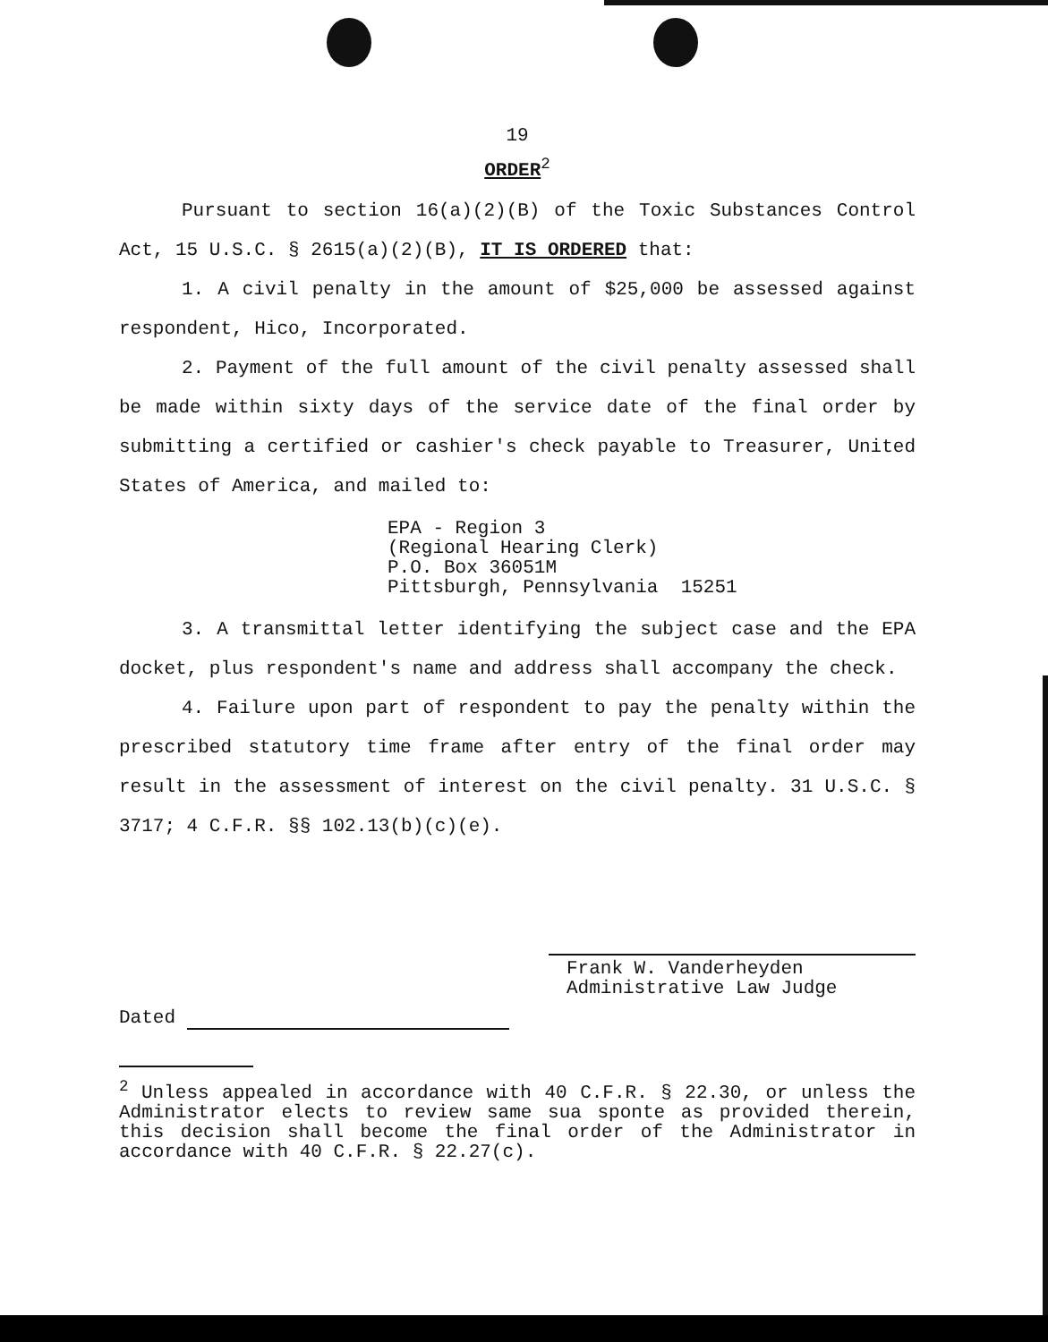19
ORDER<sup>2</sup>
Pursuant to section 16(a)(2)(B) of the Toxic Substances Control Act, 15 U.S.C. § 2615(a)(2)(B), IT IS ORDERED that:
1. A civil penalty in the amount of $25,000 be assessed against respondent, Hico, Incorporated.
2. Payment of the full amount of the civil penalty assessed shall be made within sixty days of the service date of the final order by submitting a certified or cashier's check payable to Treasurer, United States of America, and mailed to:
EPA - Region 3
(Regional Hearing Clerk)
P.O. Box 36051M
Pittsburgh, Pennsylvania 15251
3. A transmittal letter identifying the subject case and the EPA docket, plus respondent's name and address shall accompany the check.
4. Failure upon part of respondent to pay the penalty within the prescribed statutory time frame after entry of the final order may result in the assessment of interest on the civil penalty. 31 U.S.C. § 3717; 4 C.F.R. §§ 102.13(b)(c)(e).
Frank W. Vanderheyden
Administrative Law Judge
Dated
<sup>2</sup> Unless appealed in accordance with 40 C.F.R. § 22.30, or unless the Administrator elects to review same sua sponte as provided therein, this decision shall become the final order of the Administrator in accordance with 40 C.F.R. § 22.27(c).